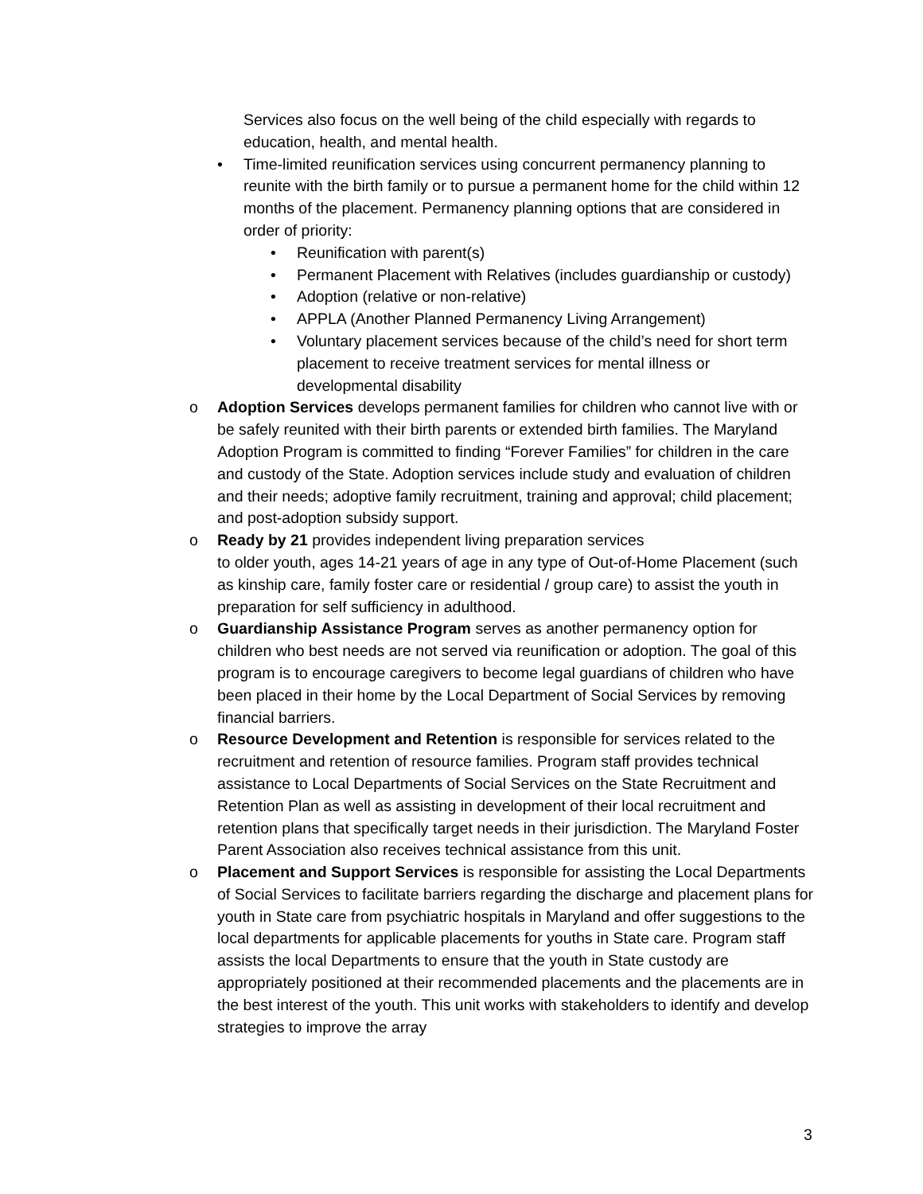Services also focus on the well being of the child especially with regards to education, health, and mental health.
• Time-limited reunification services using concurrent permanency planning to reunite with the birth family or to pursue a permanent home for the child within 12 months of the placement. Permanency planning options that are considered in order of priority:
• Reunification with parent(s)
• Permanent Placement with Relatives (includes guardianship or custody)
• Adoption (relative or non-relative)
• APPLA (Another Planned Permanency Living Arrangement)
• Voluntary placement services because of the child’s need for short term placement to receive treatment services for mental illness or developmental disability
o Adoption Services develops permanent families for children who cannot live with or be safely reunited with their birth parents or extended birth families. The Maryland Adoption Program is committed to finding “Forever Families” for children in the care and custody of the State. Adoption services include study and evaluation of children and their needs; adoptive family recruitment, training and approval; child placement; and post-adoption subsidy support.
o Ready by 21 provides independent living preparation services
to older youth, ages 14-21 years of age in any type of Out-of-Home Placement (such as kinship care, family foster care or residential / group care) to assist the youth in preparation for self sufficiency in adulthood.
o Guardianship Assistance Program serves as another permanency option for children who best needs are not served via reunification or adoption. The goal of this program is to encourage caregivers to become legal guardians of children who have been placed in their home by the Local Department of Social Services by removing financial barriers.
o Resource Development and Retention is responsible for services related to the recruitment and retention of resource families. Program staff provides technical assistance to Local Departments of Social Services on the State Recruitment and Retention Plan as well as assisting in development of their local recruitment and retention plans that specifically target needs in their jurisdiction. The Maryland Foster Parent Association also receives technical assistance from this unit.
o Placement and Support Services is responsible for assisting the Local Departments of Social Services to facilitate barriers regarding the discharge and placement plans for youth in State care from psychiatric hospitals in Maryland and offer suggestions to the local departments for applicable placements for youths in State care. Program staff assists the local Departments to ensure that the youth in State custody are appropriately positioned at their recommended placements and the placements are in the best interest of the youth. This unit works with stakeholders to identify and develop strategies to improve the array
3